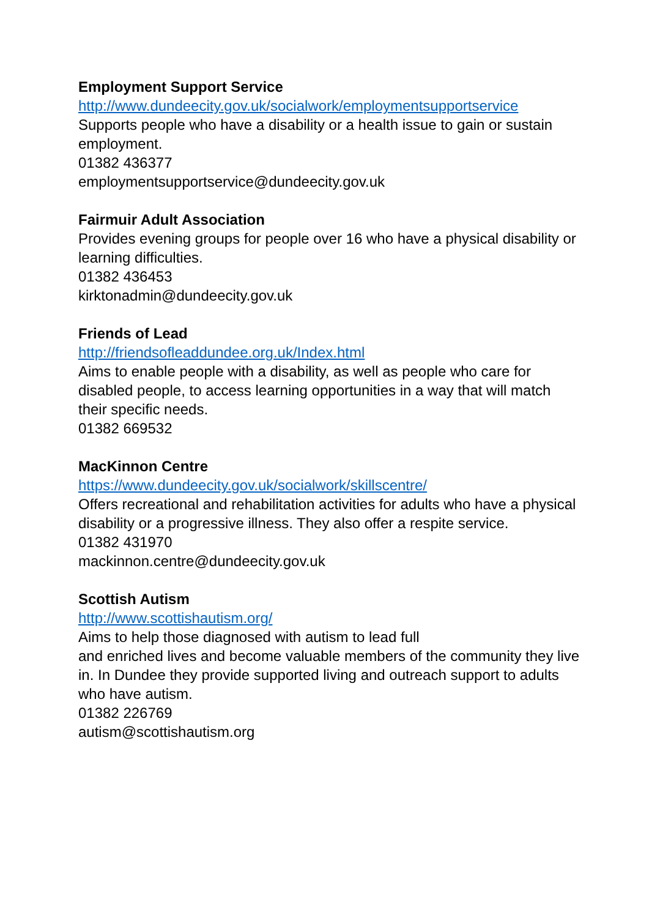Employment Support Service
http://www.dundeecity.gov.uk/socialwork/employmentsupportservice
Supports people who have a disability or a health issue to gain or sustain employment.
01382 436377
employmentsupportservice@dundeecity.gov.uk
Fairmuir Adult Association
Provides evening groups for people over 16 who have a physical disability or learning difficulties.
01382 436453
kirktonadmin@dundeecity.gov.uk
Friends of Lead
http://friendsofleaddundee.org.uk/Index.html
Aims to enable people with a disability, as well as people who care for disabled people, to access learning opportunities in a way that will match their specific needs.
01382 669532
MacKinnon Centre
https://www.dundeecity.gov.uk/socialwork/skillscentre/
Offers recreational and rehabilitation activities for adults who have a physical disability or a progressive illness. They also offer a respite service.
01382 431970
mackinnon.centre@dundeecity.gov.uk
Scottish Autism
http://www.scottishautism.org/
Aims to help those diagnosed with autism to lead full
and enriched lives and become valuable members of the community they live in. In Dundee they provide supported living and outreach support to adults who have autism.
01382 226769
autism@scottishautism.org